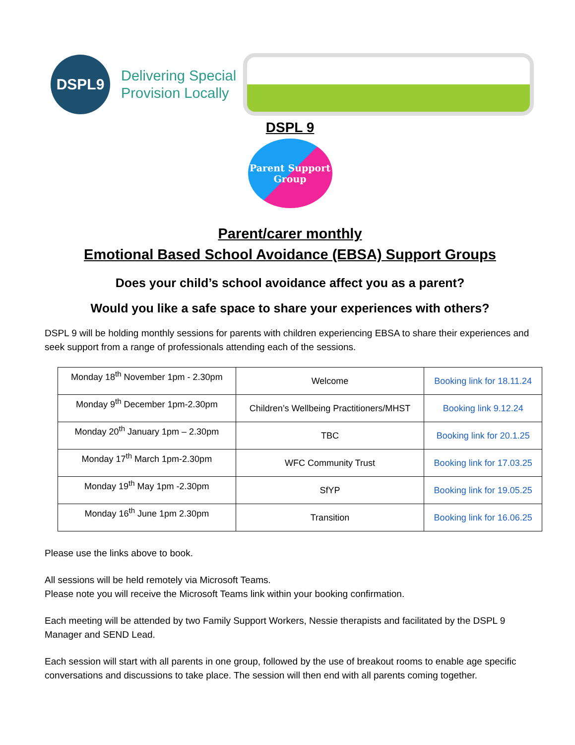DSPL9
Delivering Special
Provision Locally
DSPL 9
Parent Support
Group
Parent/carer monthly
Emotional Based School Avoidance (EBSA) Support Groups
Does your child’s school avoidance affect you as a parent?
Would you like a safe space to share your experiences with others?
DSPL 9 will be holding monthly sessions for parents with children experiencing EBSA to share their experiences and seek support from a range of professionals attending each of the sessions.
| Monday 18<sup>th</sup> November 1pm - 2.30pm | Welcome | Booking link for 18.11.24 |
| Monday 9<sup>th</sup> December 1pm-2.30pm | Children’s Wellbeing Practitioners/MHST | Booking link 9.12.24 |
| Monday 20<sup>th</sup> January 1pm – 2.30pm | TBC | Booking link for 20.1.25 |
| Monday 17<sup>th</sup> March 1pm-2.30pm | WFC Community Trust | Booking link for 17.03.25 |
| Monday 19<sup>th</sup> May 1pm -2.30pm | SfYP | Booking link for 19.05.25 |
| Monday 16<sup>th</sup> June 1pm 2.30pm | Transition | Booking link for 16.06.25 |
Please use the links above to book.
All sessions will be held remotely via Microsoft Teams.
Please note you will receive the Microsoft Teams link within your booking confirmation.
Each meeting will be attended by two Family Support Workers, Nessie therapists and facilitated by the DSPL 9 Manager and SEND Lead.
Each session will start with all parents in one group, followed by the use of breakout rooms to enable age specific conversations and discussions to take place. The session will then end with all parents coming together.